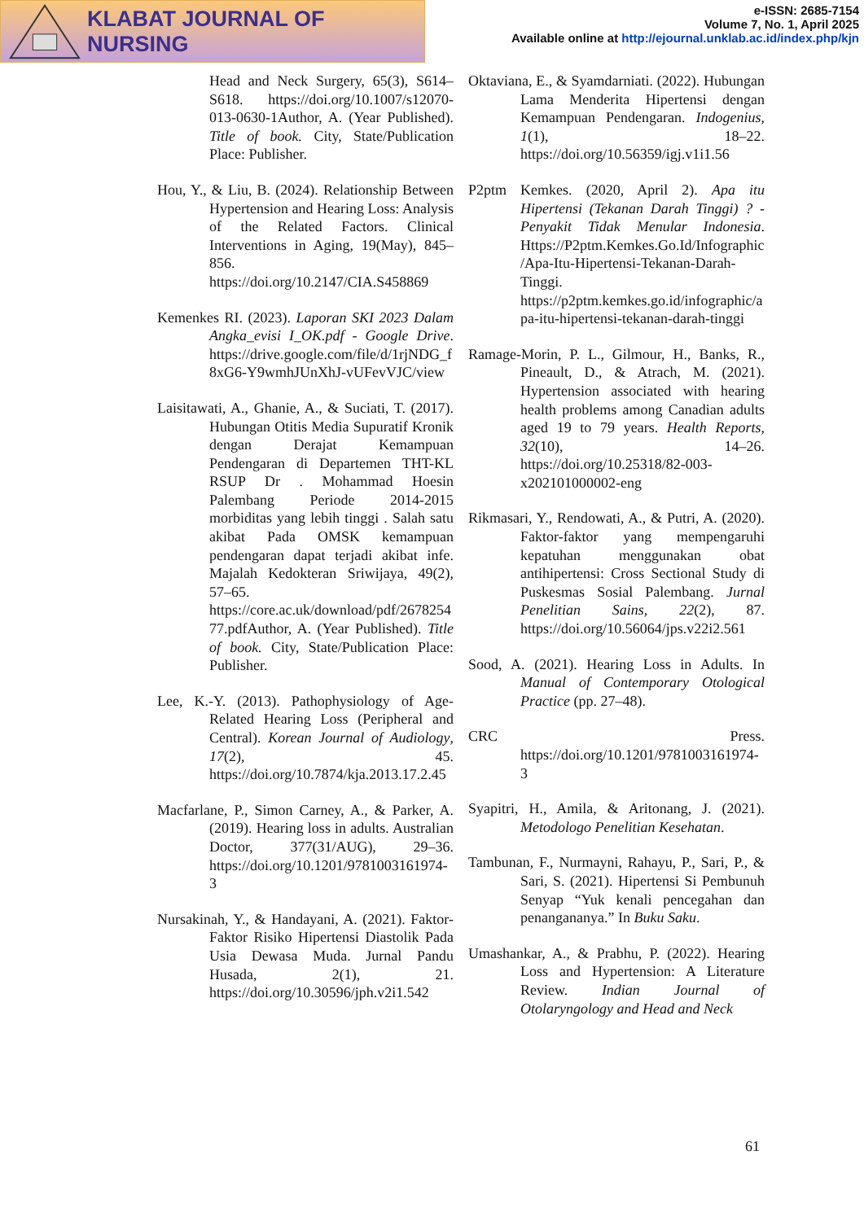KLABAT JOURNAL OF NURSING
e-ISSN: 2685-7154
Volume 7, No. 1, April 2025
Available online at http://ejournal.unklab.ac.id/index.php/kjn
Head and Neck Surgery, 65(3), S614–S618. https://doi.org/10.1007/s12070-013-0630-1Author, A. (Year Published). Title of book. City, State/Publication Place: Publisher.
Hou, Y., & Liu, B. (2024). Relationship Between Hypertension and Hearing Loss: Analysis of the Related Factors. Clinical Interventions in Aging, 19(May), 845–856. https://doi.org/10.2147/CIA.S458869
Kemenkes RI. (2023). Laporan SKI 2023 Dalam Angka_evisi I_OK.pdf - Google Drive. https://drive.google.com/file/d/1rjNDG_f8xG6-Y9wmhJUnXhJ-vUFevVJC/view
Laisitawati, A., Ghanie, A., & Suciati, T. (2017). Hubungan Otitis Media Supuratif Kronik dengan Derajat Kemampuan Pendengaran di Departemen THT-KL RSUP Dr . Mohammad Hoesin Palembang Periode 2014-2015 morbiditas yang lebih tinggi . Salah satu akibat Pada OMSK kemampuan pendengaran dapat terjadi akibat infe. Majalah Kedokteran Sriwijaya, 49(2), 57–65. https://core.ac.uk/download/pdf/267825477.pdfAuthor, A. (Year Published). Title of book. City, State/Publication Place: Publisher.
Lee, K.-Y. (2013). Pathophysiology of Age-Related Hearing Loss (Peripheral and Central). Korean Journal of Audiology, 17(2), 45. https://doi.org/10.7874/kja.2013.17.2.45
Macfarlane, P., Simon Carney, A., & Parker, A. (2019). Hearing loss in adults. Australian Doctor, 377(31/AUG), 29–36. https://doi.org/10.1201/9781003161974-3
Nursakinah, Y., & Handayani, A. (2021). Faktor-Faktor Risiko Hipertensi Diastolik Pada Usia Dewasa Muda. Jurnal Pandu Husada, 2(1), 21. https://doi.org/10.30596/jph.v2i1.542
Oktaviana, E., & Syamdarniati. (2022). Hubungan Lama Menderita Hipertensi dengan Kemampuan Pendengaran. Indogenius, 1(1), 18–22. https://doi.org/10.56359/igj.v1i1.56
P2ptm Kemkes. (2020, April 2). Apa itu Hipertensi (Tekanan Darah Tinggi) ? - Penyakit Tidak Menular Indonesia. Https://P2ptm.Kemkes.Go.Id/Infographic/Apa-Itu-Hipertensi-Tekanan-Darah-Tinggi. https://p2ptm.kemkes.go.id/infographic/apa-itu-hipertensi-tekanan-darah-tinggi
Ramage-Morin, P. L., Gilmour, H., Banks, R., Pineault, D., & Atrach, M. (2021). Hypertension associated with hearing health problems among Canadian adults aged 19 to 79 years. Health Reports, 32(10), 14–26. https://doi.org/10.25318/82-003-x202101000002-eng
Rikmasari, Y., Rendowati, A., & Putri, A. (2020). Faktor-faktor yang mempengaruhi kepatuhan menggunakan obat antihipertensi: Cross Sectional Study di Puskesmas Sosial Palembang. Jurnal Penelitian Sains, 22(2), 87. https://doi.org/10.56064/jps.v22i2.561
Sood, A. (2021). Hearing Loss in Adults. In Manual of Contemporary Otological Practice (pp. 27–48).
CRC Press. https://doi.org/10.1201/9781003161974-3
Syapitri, H., Amila, & Aritonang, J. (2021). Metodologo Penelitian Kesehatan.
Tambunan, F., Nurmayni, Rahayu, P., Sari, P., & Sari, S. (2021). Hipertensi Si Pembunuh Senyap “Yuk kenali pencegahan dan penangananya.” In Buku Saku.
Umashankar, A., & Prabhu, P. (2022). Hearing Loss and Hypertension: A Literature Review. Indian Journal of Otolaryngology and Head and Neck
61